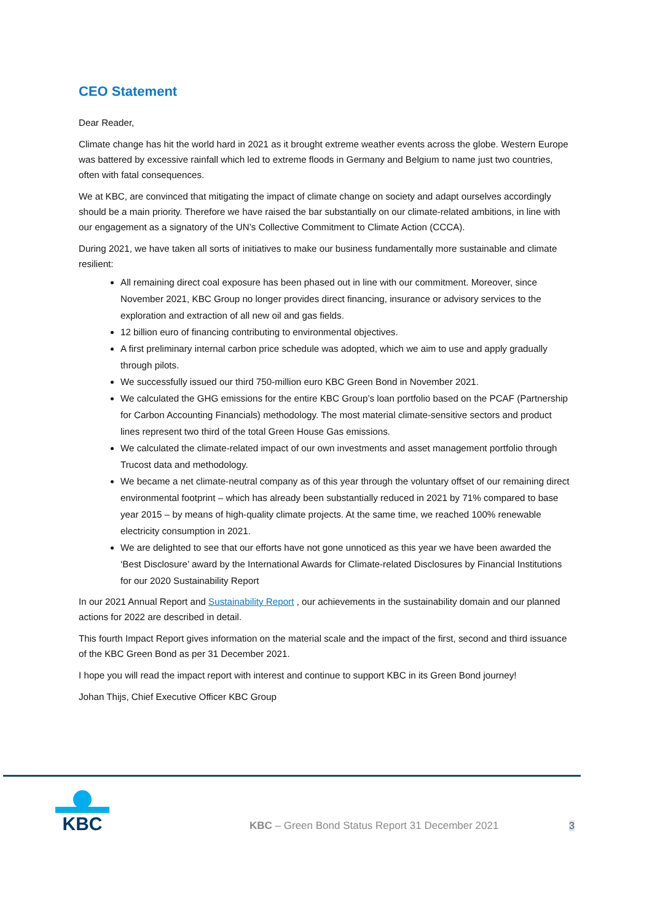CEO Statement
Dear Reader,
Climate change has hit the world hard in 2021 as it brought extreme weather events across the globe. Western Europe was battered by excessive rainfall which led to extreme floods in Germany and Belgium to name just two countries, often with fatal consequences.
We at KBC, are convinced that mitigating the impact of climate change on society and adapt ourselves accordingly should be a main priority. Therefore we have raised the bar substantially on our climate-related ambitions, in line with our engagement as a signatory of the UN’s Collective Commitment to Climate Action (CCCA).
During 2021, we have taken all sorts of initiatives to make our business fundamentally more sustainable and climate resilient:
All remaining direct coal exposure has been phased out in line with our commitment. Moreover, since November 2021, KBC Group no longer provides direct financing, insurance or advisory services to the exploration and extraction of all new oil and gas fields.
12 billion euro of financing contributing to environmental objectives.
A first preliminary internal carbon price schedule was adopted, which we aim to use and apply gradually through pilots.
We successfully issued our third 750-million euro KBC Green Bond in November 2021.
We calculated the GHG emissions for the entire KBC Group’s loan portfolio based on the PCAF (Partnership for Carbon Accounting Financials) methodology. The most material climate-sensitive sectors and product lines represent two third of the total Green House Gas emissions.
We calculated the climate-related impact of our own investments and asset management portfolio through Trucost data and methodology.
We became a net climate-neutral company as of this year through the voluntary offset of our remaining direct environmental footprint – which has already been substantially reduced in 2021 by 71% compared to base year 2015 – by means of high-quality climate projects. At the same time, we reached 100% renewable electricity consumption in 2021.
We are delighted to see that our efforts have not gone unnoticed as this year we have been awarded the ‘Best Disclosure’ award by the International Awards for Climate-related Disclosures by Financial Institutions for our 2020 Sustainability Report
In our 2021 Annual Report and Sustainability Report , our achievements in the sustainability domain and our planned actions for 2022 are described in detail.
This fourth Impact Report gives information on the material scale and the impact of the first, second and third issuance of the KBC Green Bond as per 31 December 2021.
I hope you will read the impact report with interest and continue to support KBC in its Green Bond journey!
Johan Thijs, Chief Executive Officer KBC Group
KBC
KBC – Green Bond Status Report 31 December 2021
3